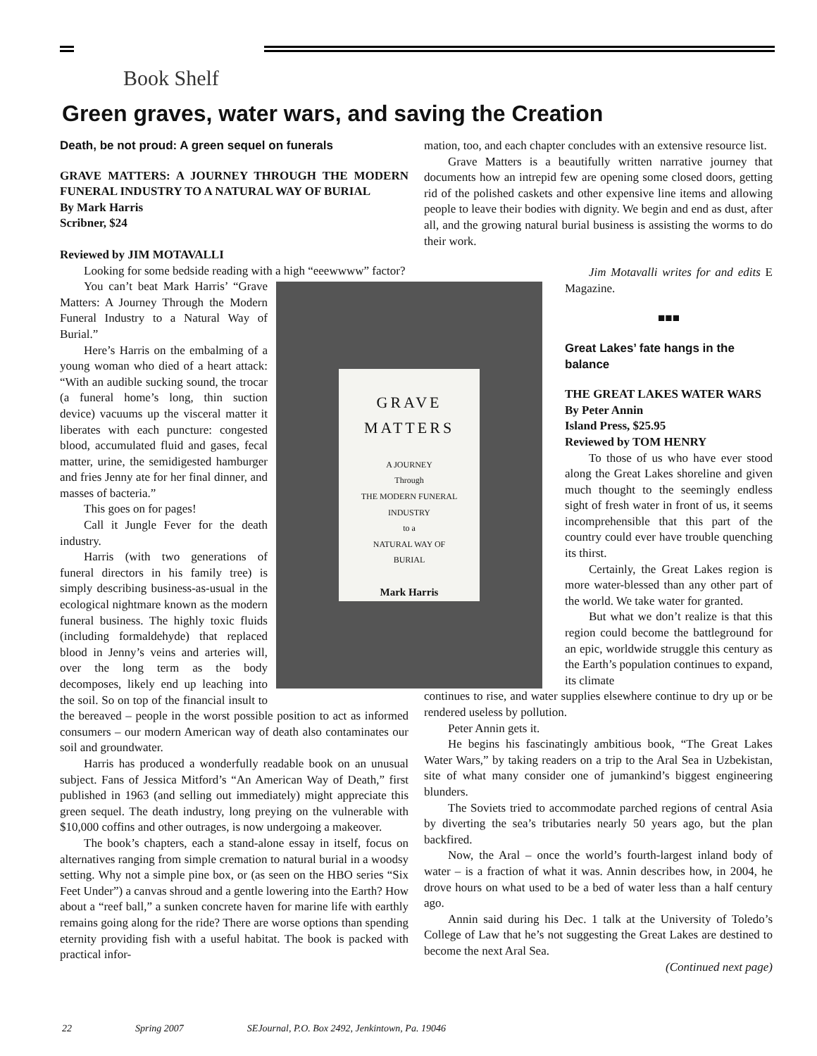Book Shelf
Green graves, water wars, and saving the Creation
Death, be not proud: A green sequel on funerals
GRAVE MATTERS: A JOURNEY THROUGH THE MODERN FUNERAL INDUSTRY TO A NATURAL WAY OF BURIAL
By Mark Harris
Scribner, $24
Reviewed by JIM MOTAVALLI
Looking for some bedside reading with a high “eeewwww” factor?
GRAVE
MATTERS
A JOURNEY
Through
THE MODERN FUNERAL
INDUSTRY
to a
NATURAL WAY OF
BURIAL
Mark Harris
You can’t beat Mark Harris’ “Grave Matters: A Journey Through the Modern Funeral Industry to a Natural Way of Burial.”
Here’s Harris on the embalming of a young woman who died of a heart attack: “With an audible sucking sound, the trocar (a funeral home’s long, thin suction device) vacuums up the visceral matter it liberates with each puncture: congested blood, accumulated fluid and gases, fecal matter, urine, the semidigested hamburger and fries Jenny ate for her final dinner, and masses of bacteria.”
This goes on for pages!
Call it Jungle Fever for the death industry.
Harris (with two generations of funeral directors in his family tree) is simply describing business-as-usual in the ecological nightmare known as the modern funeral business. The highly toxic fluids (including formaldehyde) that replaced blood in Jenny’s veins and arteries will, over the long term as the body decomposes, likely end up leaching into the soil. So on top of the financial insult to the bereaved – people in the worst possible position to act as informed consumers – our modern American way of death also contaminates our soil and groundwater.
Harris has produced a wonderfully readable book on an unusual subject. Fans of Jessica Mitford’s “An American Way of Death,” first published in 1963 (and selling out immediately) might appreciate this green sequel. The death industry, long preying on the vulnerable with $10,000 coffins and other outrages, is now undergoing a makeover.
The book’s chapters, each a stand-alone essay in itself, focus on alternatives ranging from simple cremation to natural burial in a woodsy setting. Why not a simple pine box, or (as seen on the HBO series “Six Feet Under”) a canvas shroud and a gentle lowering into the Earth? How about a “reef ball,” a sunken concrete haven for marine life with earthly remains going along for the ride? There are worse options than spending eternity providing fish with a useful habitat. The book is packed with practical infor-
mation, too, and each chapter concludes with an extensive resource list.
Grave Matters is a beautifully written narrative journey that documents how an intrepid few are opening some closed doors, getting rid of the polished caskets and other expensive line items and allowing people to leave their bodies with dignity. We begin and end as dust, after all, and the growing natural burial business is assisting the worms to do their work.
Jim Motavalli writes for and edits E Magazine.
■■■
Great Lakes’ fate hangs in the balance
THE GREAT LAKES WATER WARS
By Peter Annin
Island Press, $25.95
Reviewed by TOM HENRY
To those of us who have ever stood along the Great Lakes shoreline and given much thought to the seemingly endless sight of fresh water in front of us, it seems incomprehensible that this part of the country could ever have trouble quenching its thirst.
Certainly, the Great Lakes region is more water-blessed than any other part of the world. We take water for granted.
But what we don’t realize is that this region could become the battleground for an epic, worldwide struggle this century as the Earth’s population continues to expand, its climate
continues to rise, and water supplies elsewhere continue to dry up or be rendered useless by pollution.
Peter Annin gets it.
He begins his fascinatingly ambitious book, “The Great Lakes Water Wars,” by taking readers on a trip to the Aral Sea in Uzbekistan, site of what many consider one of jumankind’s biggest engineering blunders.
The Soviets tried to accommodate parched regions of central Asia by diverting the sea’s tributaries nearly 50 years ago, but the plan backfired.
Now, the Aral – once the world’s fourth-largest inland body of water – is a fraction of what it was. Annin describes how, in 2004, he drove hours on what used to be a bed of water less than a half century ago.
Annin said during his Dec. 1 talk at the University of Toledo’s College of Law that he’s not suggesting the Great Lakes are destined to become the next Aral Sea.
(Continued next page)
22 Spring 2007 SEJournal, P.O. Box 2492, Jenkintown, Pa. 19046